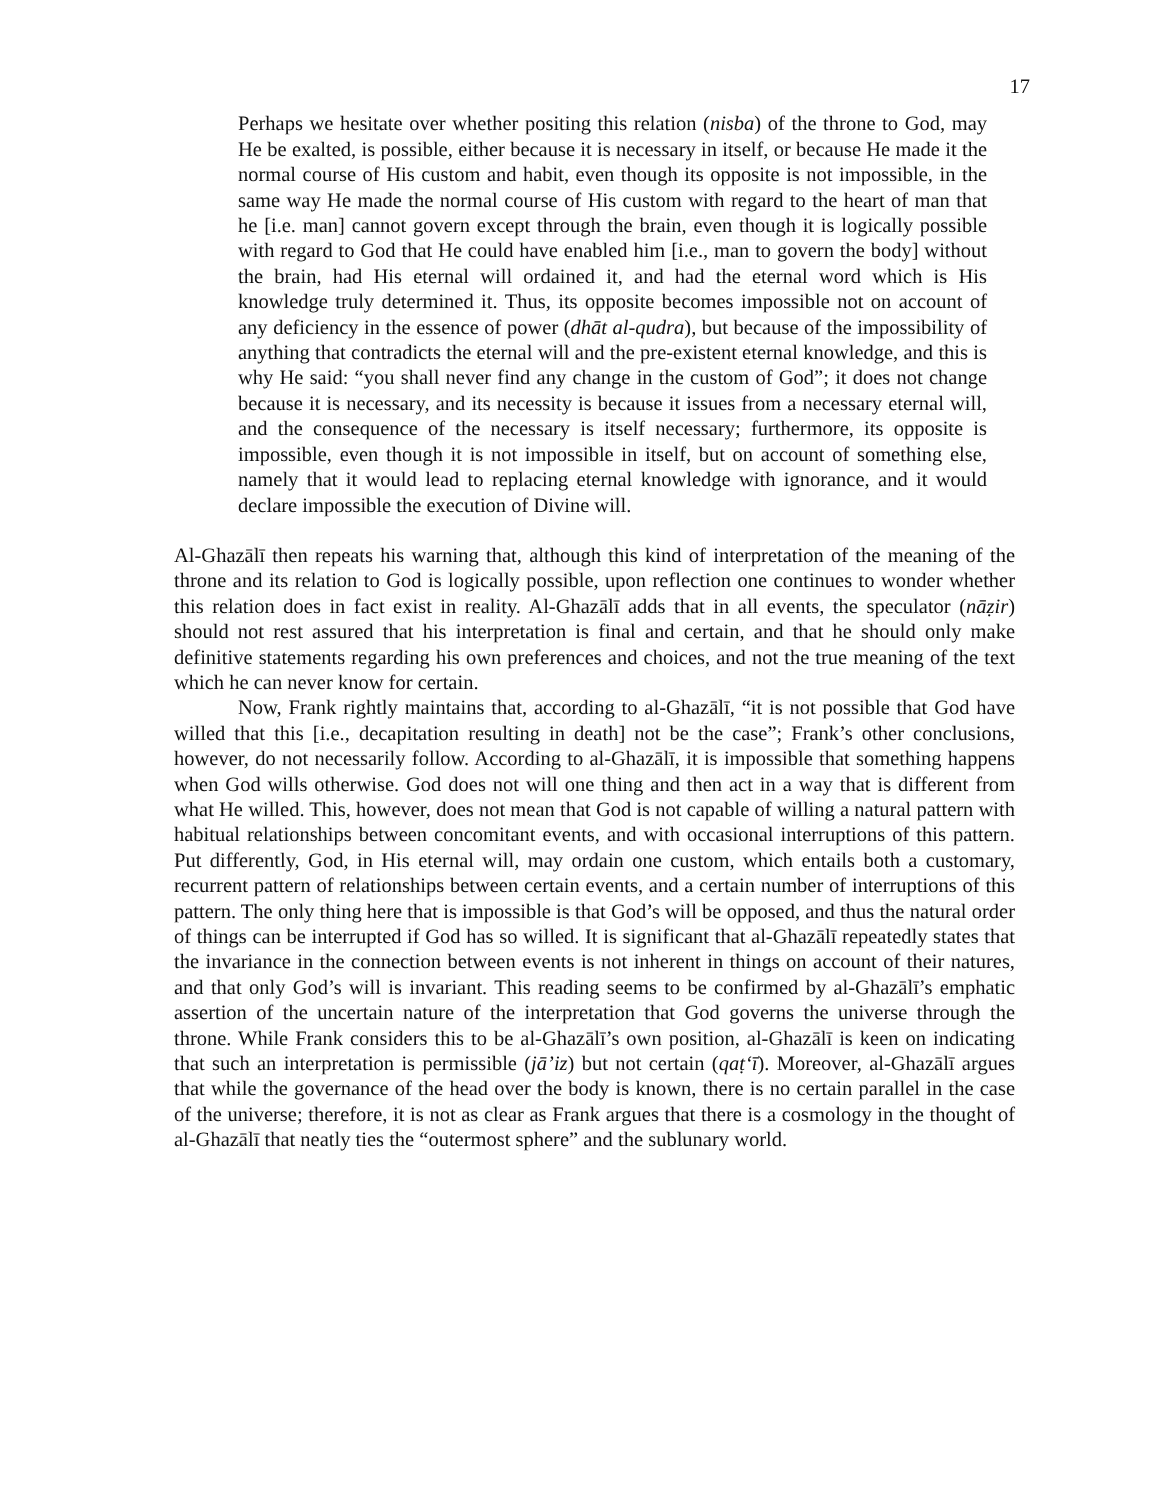17
Perhaps we hesitate over whether positing this relation (nisba) of the throne to God, may He be exalted, is possible, either because it is necessary in itself, or because He made it the normal course of His custom and habit, even though its opposite is not impossible, in the same way He made the normal course of His custom with regard to the heart of man that he [i.e. man] cannot govern except through the brain, even though it is logically possible with regard to God that He could have enabled him [i.e., man to govern the body] without the brain, had His eternal will ordained it, and had the eternal word which is His knowledge truly determined it. Thus, its opposite becomes impossible not on account of any deficiency in the essence of power (dhāt al-qudra), but because of the impossibility of anything that contradicts the eternal will and the pre-existent eternal knowledge, and this is why He said: “you shall never find any change in the custom of God”; it does not change because it is necessary, and its necessity is because it issues from a necessary eternal will, and the consequence of the necessary is itself necessary; furthermore, its opposite is impossible, even though it is not impossible in itself, but on account of something else, namely that it would lead to replacing eternal knowledge with ignorance, and it would declare impossible the execution of Divine will.
Al-Ghazālī then repeats his warning that, although this kind of interpretation of the meaning of the throne and its relation to God is logically possible, upon reflection one continues to wonder whether this relation does in fact exist in reality. Al-Ghazālī adds that in all events, the speculator (nāẓir) should not rest assured that his interpretation is final and certain, and that he should only make definitive statements regarding his own preferences and choices, and not the true meaning of the text which he can never know for certain.
Now, Frank rightly maintains that, according to al-Ghazālī, “it is not possible that God have willed that this [i.e., decapitation resulting in death] not be the case”; Frank’s other conclusions, however, do not necessarily follow. According to al-Ghazālī, it is impossible that something happens when God wills otherwise. God does not will one thing and then act in a way that is different from what He willed. This, however, does not mean that God is not capable of willing a natural pattern with habitual relationships between concomitant events, and with occasional interruptions of this pattern. Put differently, God, in His eternal will, may ordain one custom, which entails both a customary, recurrent pattern of relationships between certain events, and a certain number of interruptions of this pattern. The only thing here that is impossible is that God’s will be opposed, and thus the natural order of things can be interrupted if God has so willed. It is significant that al-Ghazālī repeatedly states that the invariance in the connection between events is not inherent in things on account of their natures, and that only God’s will is invariant. This reading seems to be confirmed by al-Ghazālī’s emphatic assertion of the uncertain nature of the interpretation that God governs the universe through the throne. While Frank considers this to be al-Ghazālī’s own position, al-Ghazālī is keen on indicating that such an interpretation is permissible (jā’iz) but not certain (qaṭ‘ī). Moreover, al-Ghazālī argues that while the governance of the head over the body is known, there is no certain parallel in the case of the universe; therefore, it is not as clear as Frank argues that there is a cosmology in the thought of al-Ghazālī that neatly ties the “outermost sphere” and the sublunary world.